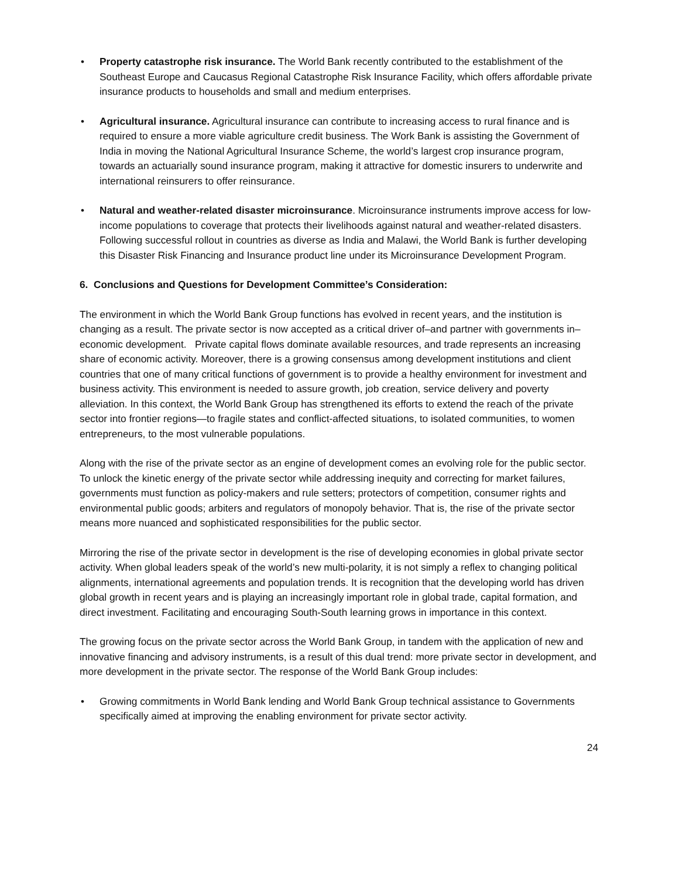• Property catastrophe risk insurance. The World Bank recently contributed to the establishment of the Southeast Europe and Caucasus Regional Catastrophe Risk Insurance Facility, which offers affordable private insurance products to households and small and medium enterprises.
• Agricultural insurance. Agricultural insurance can contribute to increasing access to rural finance and is required to ensure a more viable agriculture credit business. The Work Bank is assisting the Government of India in moving the National Agricultural Insurance Scheme, the world’s largest crop insurance program, towards an actuarially sound insurance program, making it attractive for domestic insurers to underwrite and international reinsurers to offer reinsurance.
• Natural and weather-related disaster microinsurance. Microinsurance instruments improve access for low-income populations to coverage that protects their livelihoods against natural and weather-related disasters. Following successful rollout in countries as diverse as India and Malawi, the World Bank is further developing this Disaster Risk Financing and Insurance product line under its Microinsurance Development Program.
6. Conclusions and Questions for Development Committee’s Consideration:
The environment in which the World Bank Group functions has evolved in recent years, and the institution is changing as a result. The private sector is now accepted as a critical driver of–and partner with governments in–economic development. Private capital flows dominate available resources, and trade represents an increasing share of economic activity. Moreover, there is a growing consensus among development institutions and client countries that one of many critical functions of government is to provide a healthy environment for investment and business activity. This environment is needed to assure growth, job creation, service delivery and poverty alleviation. In this context, the World Bank Group has strengthened its efforts to extend the reach of the private sector into frontier regions—to fragile states and conflict-affected situations, to isolated communities, to women entrepreneurs, to the most vulnerable populations.
Along with the rise of the private sector as an engine of development comes an evolving role for the public sector. To unlock the kinetic energy of the private sector while addressing inequity and correcting for market failures, governments must function as policy-makers and rule setters; protectors of competition, consumer rights and environmental public goods; arbiters and regulators of monopoly behavior. That is, the rise of the private sector means more nuanced and sophisticated responsibilities for the public sector.
Mirroring the rise of the private sector in development is the rise of developing economies in global private sector activity. When global leaders speak of the world’s new multi-polarity, it is not simply a reflex to changing political alignments, international agreements and population trends. It is recognition that the developing world has driven global growth in recent years and is playing an increasingly important role in global trade, capital formation, and direct investment. Facilitating and encouraging South-South learning grows in importance in this context.
The growing focus on the private sector across the World Bank Group, in tandem with the application of new and innovative financing and advisory instruments, is a result of this dual trend: more private sector in development, and more development in the private sector. The response of the World Bank Group includes:
• Growing commitments in World Bank lending and World Bank Group technical assistance to Governments specifically aimed at improving the enabling environment for private sector activity.
24